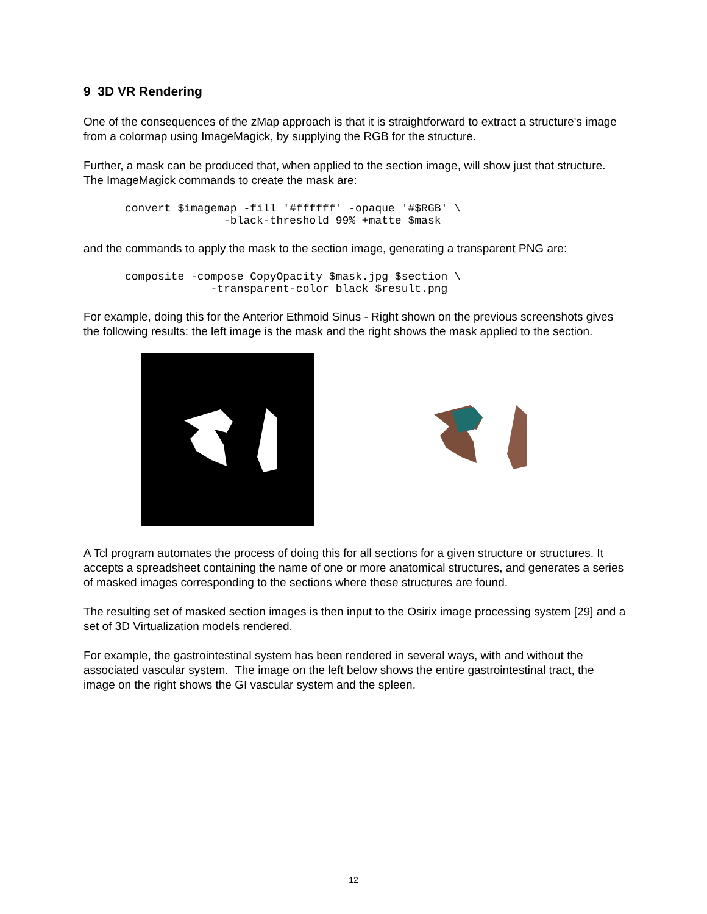9 3D VR Rendering
One of the consequences of the zMap approach is that it is straightforward to extract a structure's image from a colormap using ImageMagick, by supplying the RGB for the structure.
Further, a mask can be produced that, when applied to the section image, will show just that structure. The ImageMagick commands to create the mask are:
convert $imagemap -fill '#ffffff' -opaque '#$RGB' \
               -black-threshold 99% +matte $mask
and the commands to apply the mask to the section image, generating a transparent PNG are:
composite -compose CopyOpacity $mask.jpg $section \
             -transparent-color black $result.png
For example, doing this for the Anterior Ethmoid Sinus - Right shown on the previous screenshots gives the following results: the left image is the mask and the right shows the mask applied to the section.
A Tcl program automates the process of doing this for all sections for a given structure or structures. It accepts a spreadsheet containing the name of one or more anatomical structures, and generates a series of masked images corresponding to the sections where these structures are found.
The resulting set of masked section images is then input to the Osirix image processing system [29] and a set of 3D Virtualization models rendered.
For example, the gastrointestinal system has been rendered in several ways, with and without the associated vascular system. The image on the left below shows the entire gastrointestinal tract, the image on the right shows the GI vascular system and the spleen.
12